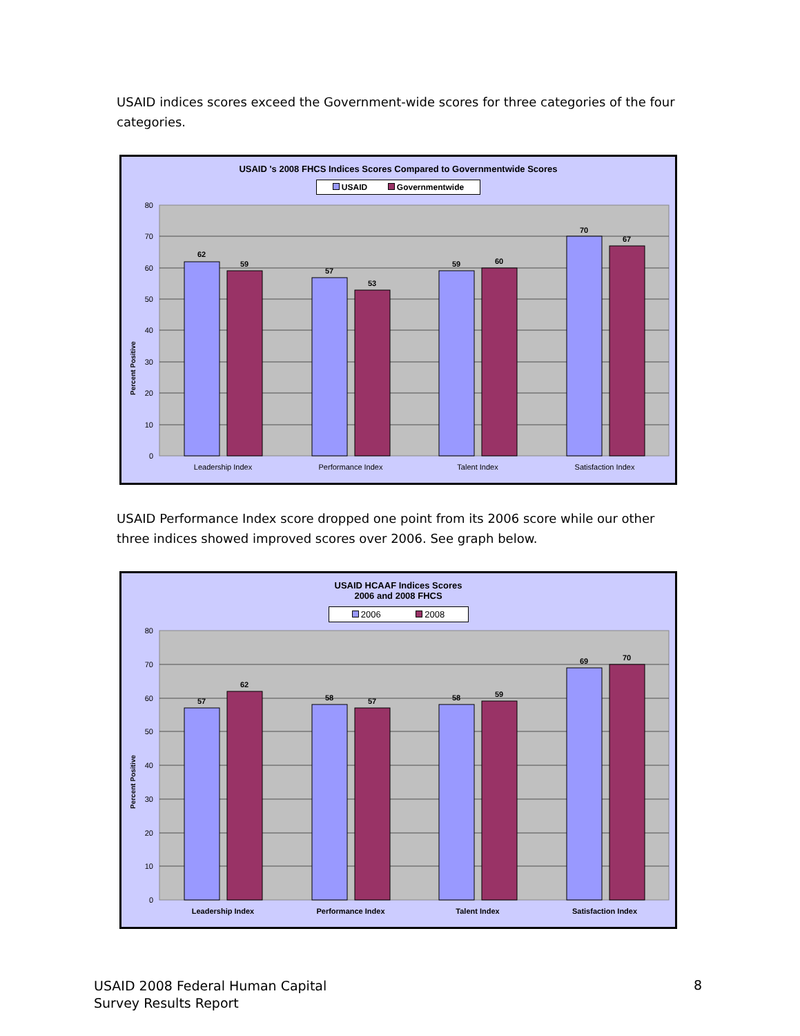USAID indices scores exceed the Government-wide scores for three categories of the four categories.
USAID 's 2008 FHCS Indices Scores Compared to Governmentwide Scores
USAID Governmentwide
Percent Positive
80
70
60
50
40
30
20
10
0
62
59
57
53
59
60
70
67
Leadership Index
Performance Index
Talent Index
Satisfaction Index
USAID Performance Index score dropped one point from its 2006 score while our other three indices showed improved scores over 2006. See graph below.
USAID HCAAF Indices Scores
2006 and 2008 FHCS
2006 2008
Percent Positive
80
70
60
50
40
30
20
10
0
57
62
58
57
58
59
69
70
Leadership Index
Performance Index
Talent Index
Satisfaction Index
USAID 2008 Federal Human Capital
Survey Results Report
8